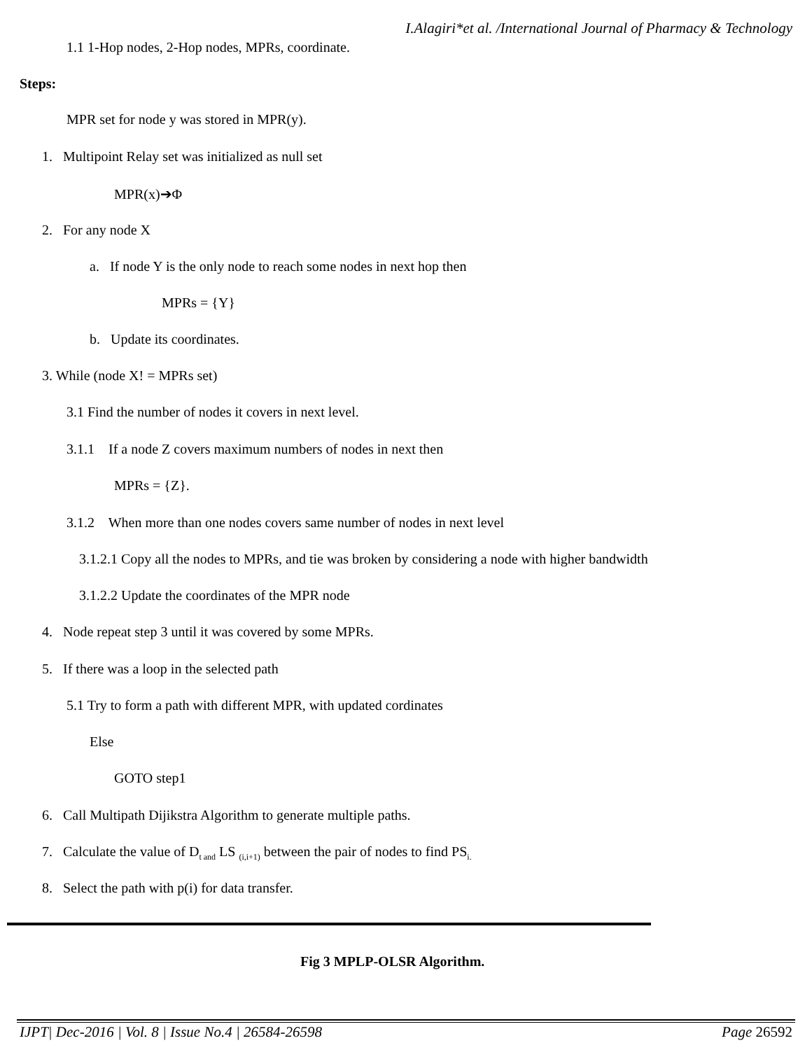I.Alagiri*et al. /International Journal of Pharmacy & Technology
1.1 1-Hop nodes, 2-Hop nodes, MPRs, coordinate.
Steps:
MPR set for node y was stored in MPR(y).
1. Multipoint Relay set was initialized as null set
MPR(x)➔Φ
2. For any node X
a. If node Y is the only node to reach some nodes in next hop then
MPRs = {Y}
b. Update its coordinates.
3. While (node X! = MPRs set)
3.1 Find the number of nodes it covers in next level.
3.1.1 If a node Z covers maximum numbers of nodes in next then
MPRs = {Z}.
3.1.2 When more than one nodes covers same number of nodes in next level
3.1.2.1 Copy all the nodes to MPRs, and tie was broken by considering a node with higher bandwidth
3.1.2.2 Update the coordinates of the MPR node
4. Node repeat step 3 until it was covered by some MPRs.
5. If there was a loop in the selected path
5.1 Try to form a path with different MPR, with updated cordinates
Else
GOTO step1
6. Call Multipath Dijikstra Algorithm to generate multiple paths.
7. Calculate the value of D<sub>t and</sub> LS <sub>(i,i+1)</sub> between the pair of nodes to find PS<sub>i.</sub>
8. Select the path with p(i) for data transfer.
Fig 3 MPLP-OLSR Algorithm.
IJPT| Dec-2016 | Vol. 8 | Issue No.4 | 26584-26598 Page 26592